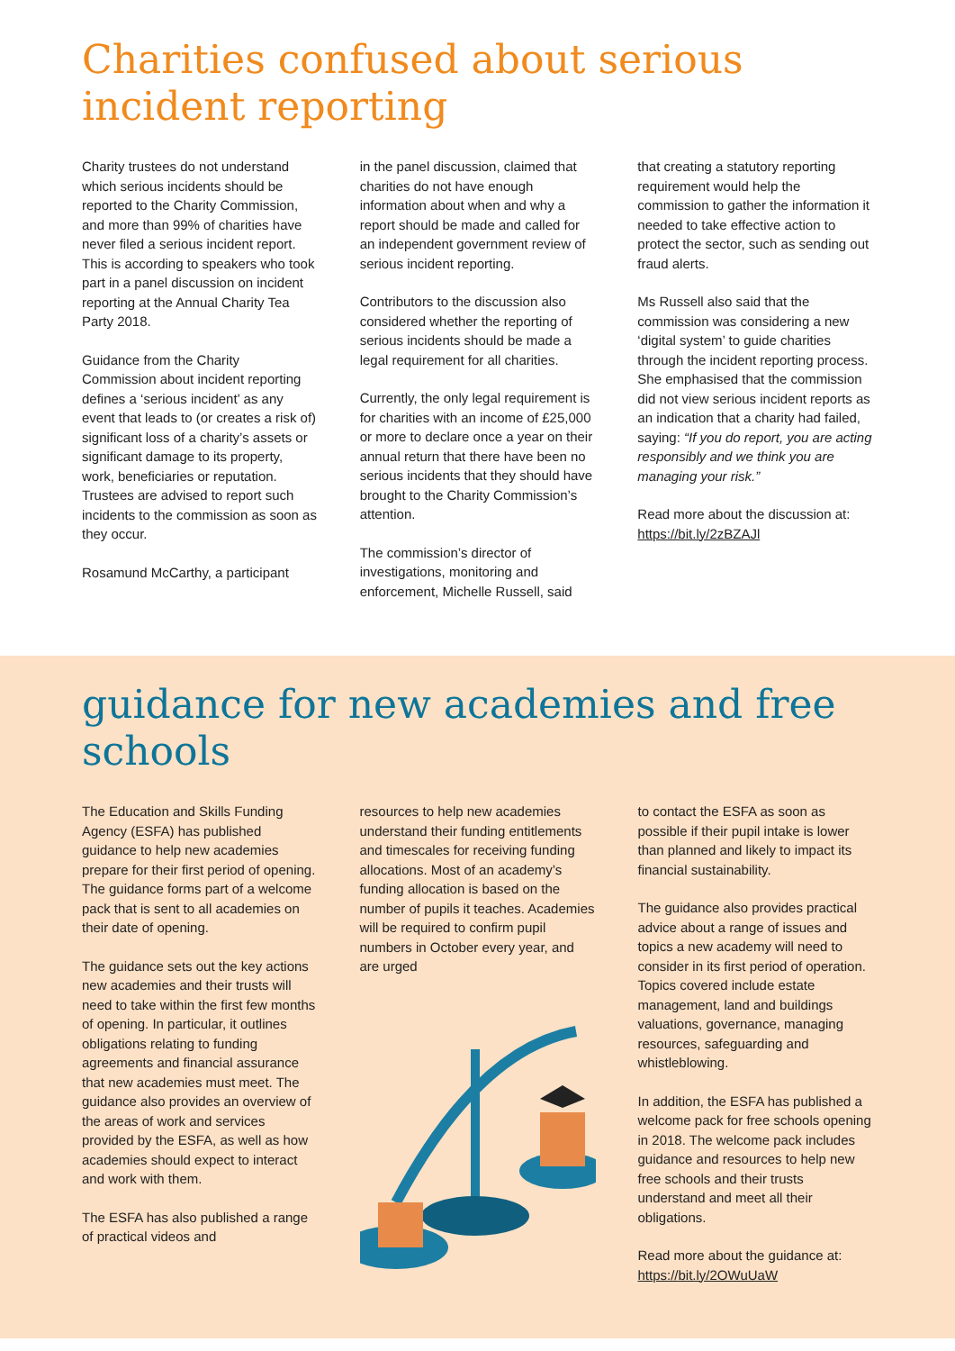Charities confused about serious incident reporting
Charity trustees do not understand which serious incidents should be reported to the Charity Commission, and more than 99% of charities have never filed a serious incident report. This is according to speakers who took part in a panel discussion on incident reporting at the Annual Charity Tea Party 2018.
Guidance from the Charity Commission about incident reporting defines a ‘serious incident’ as any event that leads to (or creates a risk of) significant loss of a charity’s assets or significant damage to its property, work, beneficiaries or reputation. Trustees are advised to report such incidents to the commission as soon as they occur.
Rosamund McCarthy, a participant
in the panel discussion, claimed that charities do not have enough information about when and why a report should be made and called for an independent government review of serious incident reporting.
Contributors to the discussion also considered whether the reporting of serious incidents should be made a legal requirement for all charities.
Currently, the only legal requirement is for charities with an income of £25,000 or more to declare once a year on their annual return that there have been no serious incidents that they should have brought to the Charity Commission’s attention.
The commission’s director of investigations, monitoring and enforcement, Michelle Russell, said
that creating a statutory reporting requirement would help the commission to gather the information it needed to take effective action to protect the sector, such as sending out fraud alerts.
Ms Russell also said that the commission was considering a new ‘digital system’ to guide charities through the incident reporting process. She emphasised that the commission did not view serious incident reports as an indication that a charity had failed, saying: “If you do report, you are acting responsibly and we think you are managing your risk.”
Read more about the discussion at: https://bit.ly/2zBZAJl
guidance for new academies and free schools
The Education and Skills Funding Agency (ESFA) has published guidance to help new academies prepare for their first period of opening. The guidance forms part of a welcome pack that is sent to all academies on their date of opening.
The guidance sets out the key actions new academies and their trusts will need to take within the first few months of opening. In particular, it outlines obligations relating to funding agreements and financial assurance that new academies must meet. The guidance also provides an overview of the areas of work and services provided by the ESFA, as well as how academies should expect to interact and work with them.
The ESFA has also published a range of practical videos and
resources to help new academies understand their funding entitlements and timescales for receiving funding allocations. Most of an academy’s funding allocation is based on the number of pupils it teaches. Academies will be required to confirm pupil numbers in October every year, and are urged
to contact the ESFA as soon as possible if their pupil intake is lower than planned and likely to impact its financial sustainability.
The guidance also provides practical advice about a range of issues and topics a new academy will need to consider in its first period of operation. Topics covered include estate management, land and buildings valuations, governance, managing resources, safeguarding and whistleblowing.
In addition, the ESFA has published a welcome pack for free schools opening in 2018. The welcome pack includes guidance and resources to help new free schools and their trusts understand and meet all their obligations.
Read more about the guidance at: https://bit.ly/2OWuUaW